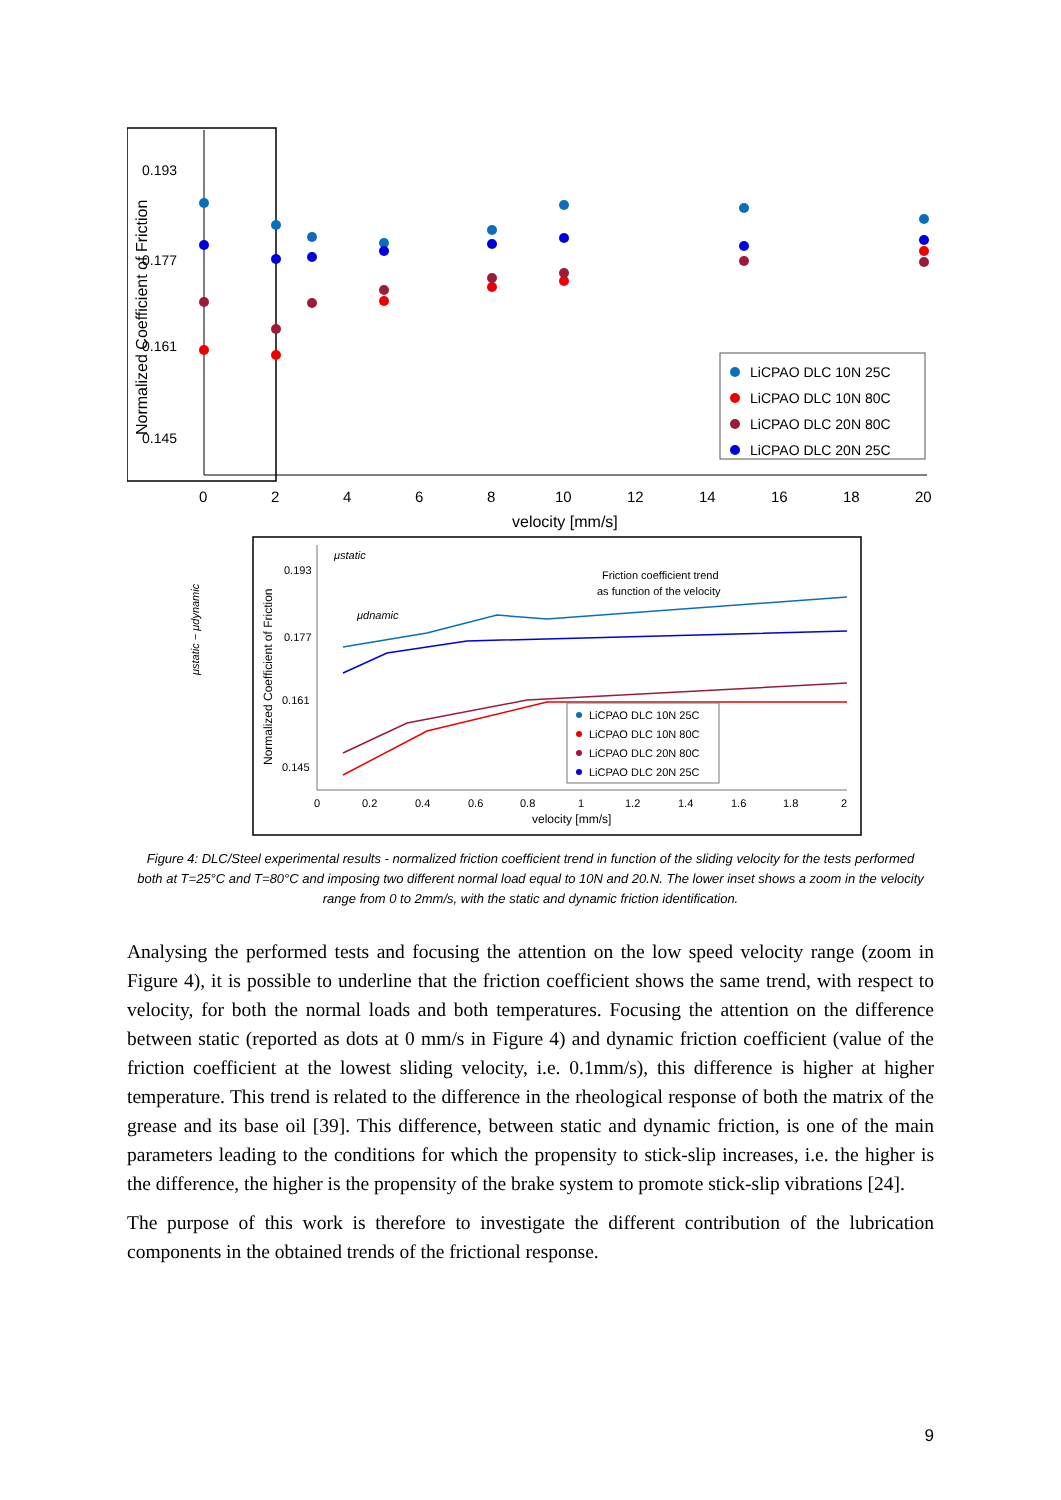0.193
0.177
0.161
0.145
Normalized Coefficient of Friction
0
2
4
6
8
10
12
14
16
18
20
velocity [mm/s]
LiCPAO DLC 10N 25C
LiCPAO DLC 10N 80C
LiCPAO DLC 20N 80C
LiCPAO DLC 20N 25C
μstatic − μdynamic
Normalized Coefficient of Friction
0.193
0.177
0.161
0.145
μstatic
μdnamic
Friction coefficient trend
as function of the velocity
0
0.2
0.4
0.6
0.8
1
1.2
1.4
1.6
1.8
2
velocity [mm/s]
LiCPAO DLC 10N 25C
LiCPAO DLC 10N 80C
LiCPAO DLC 20N 80C
LiCPAO DLC 20N 25C
Figure 4: DLC/Steel experimental results - normalized friction coefficient trend in function of the sliding velocity for the tests performed both at T=25°C and T=80°C and imposing two different normal load equal to 10N and 20.N. The lower inset shows a zoom in the velocity range from 0 to 2mm/s, with the static and dynamic friction identification.
Analysing the performed tests and focusing the attention on the low speed velocity range (zoom in Figure 4), it is possible to underline that the friction coefficient shows the same trend, with respect to velocity, for both the normal loads and both temperatures. Focusing the attention on the difference between static (reported as dots at 0 mm/s in Figure 4) and dynamic friction coefficient (value of the friction coefficient at the lowest sliding velocity, i.e. 0.1mm/s), this difference is higher at higher temperature. This trend is related to the difference in the rheological response of both the matrix of the grease and its base oil [39]. This difference, between static and dynamic friction, is one of the main parameters leading to the conditions for which the propensity to stick-slip increases, i.e. the higher is the difference, the higher is the propensity of the brake system to promote stick-slip vibrations [24].
The purpose of this work is therefore to investigate the different contribution of the lubrication components in the obtained trends of the frictional response.
9